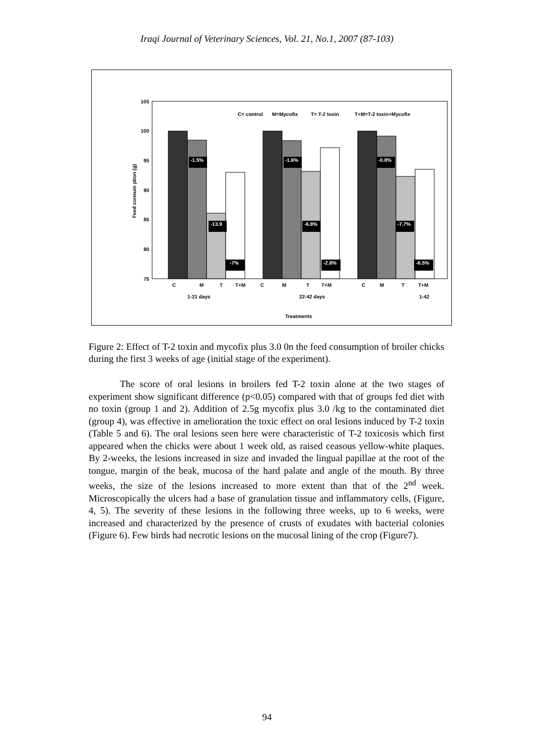Iraqi Journal of Veterinary Sciences, Vol. 21, No.1, 2007 (87-103)
105
100
95
90
85
80
75
Feed consum ption (g)
C= control
M=Mycofix
T= T-2 toxin
T+M=T-2 toxin+Mycofix
-1.5%
-13.9
-7%
-1.6%
-6.8%
-2.8%
-0.8%
-7.7%
-6.5%
C
M
T
T+M
C
M
T
T+M
C
M
T
T+M
1-21 days
22-42 days
1-42
Treatments
Figure 2: Effect of T-2 toxin and mycofix plus 3.0 0n the feed consumption of broiler chicks during the first 3 weeks of age (initial stage of the experiment).
The score of oral lesions in broilers fed T-2 toxin alone at the two stages of experiment show significant difference (p<0.05) compared with that of groups fed diet with no toxin (group 1 and 2). Addition of 2.5g mycofix plus 3.0 /kg to the contaminated diet (group 4), was effective in amelioration the toxic effect on oral lesions induced by T-2 toxin (Table 5 and 6). The oral lesions seen here were characteristic of T-2 toxicosis which first appeared when the chicks were about 1 week old, as raised ceasous yellow-white plaques. By 2-weeks, the lesions increased in size and invaded the lingual papillae at the root of the tongue, margin of the beak, mucosa of the hard palate and angle of the mouth. By three weeks, the size of the lesions increased to more extent than that of the 2<sup>nd</sup> week. Microscopically the ulcers had a base of granulation tissue and inflammatory cells, (Figure, 4, 5). The severity of these lesions in the following three weeks, up to 6 weeks, were increased and characterized by the presence of crusts of exudates with bacterial colonies (Figure 6). Few birds had necrotic lesions on the mucosal lining of the crop (Figure7).
94